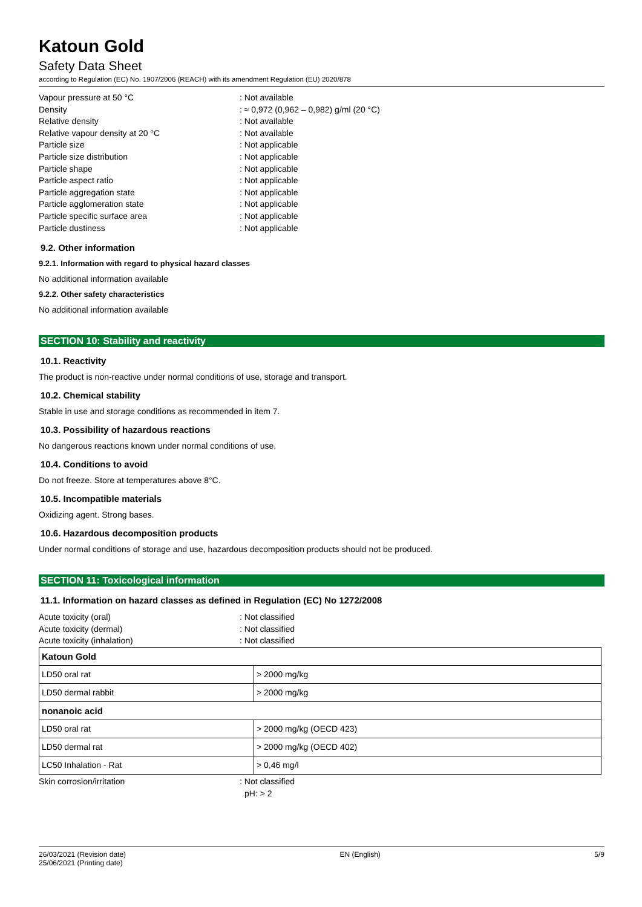Katoun Gold
Safety Data Sheet
according to Regulation (EC) No. 1907/2006 (REACH) with its amendment Regulation (EU) 2020/878
Vapour pressure at 50 °C: Not available
Density: ≈ 0,972 (0,962 – 0,982) g/ml (20 °C)
Relative density: Not available
Relative vapour density at 20 °C: Not available
Particle size: Not applicable
Particle size distribution: Not applicable
Particle shape: Not applicable
Particle aspect ratio: Not applicable
Particle aggregation state: Not applicable
Particle agglomeration state: Not applicable
Particle specific surface area: Not applicable
Particle dustiness: Not applicable
9.2. Other information
9.2.1. Information with regard to physical hazard classes
No additional information available
9.2.2. Other safety characteristics
No additional information available
SECTION 10: Stability and reactivity
10.1. Reactivity
The product is non-reactive under normal conditions of use, storage and transport.
10.2. Chemical stability
Stable in use and storage conditions as recommended in item 7.
10.3. Possibility of hazardous reactions
No dangerous reactions known under normal conditions of use.
10.4. Conditions to avoid
Do not freeze. Store at temperatures above 8°C.
10.5. Incompatible materials
Oxidizing agent. Strong bases.
10.6. Hazardous decomposition products
Under normal conditions of storage and use, hazardous decomposition products should not be produced.
SECTION 11: Toxicological information
11.1. Information on hazard classes as defined in Regulation (EC) No 1272/2008
Acute toxicity (oral): Not classified
Acute toxicity (dermal): Not classified
Acute toxicity (inhalation): Not classified
| Katoun Gold | |
| LD50 oral rat | > 2000 mg/kg |
| LD50 dermal rabbit | > 2000 mg/kg |
| nonanoic acid | |
| LD50 oral rat | > 2000 mg/kg (OECD 423) |
| LD50 dermal rat | > 2000 mg/kg (OECD 402) |
| LC50 Inhalation - Rat | > 0,46 mg/l |
Skin corrosion/irritation: Not classified
pH: > 2
26/03/2021 (Revision date)
25/06/2021 (Printing date) EN (English) 5/9